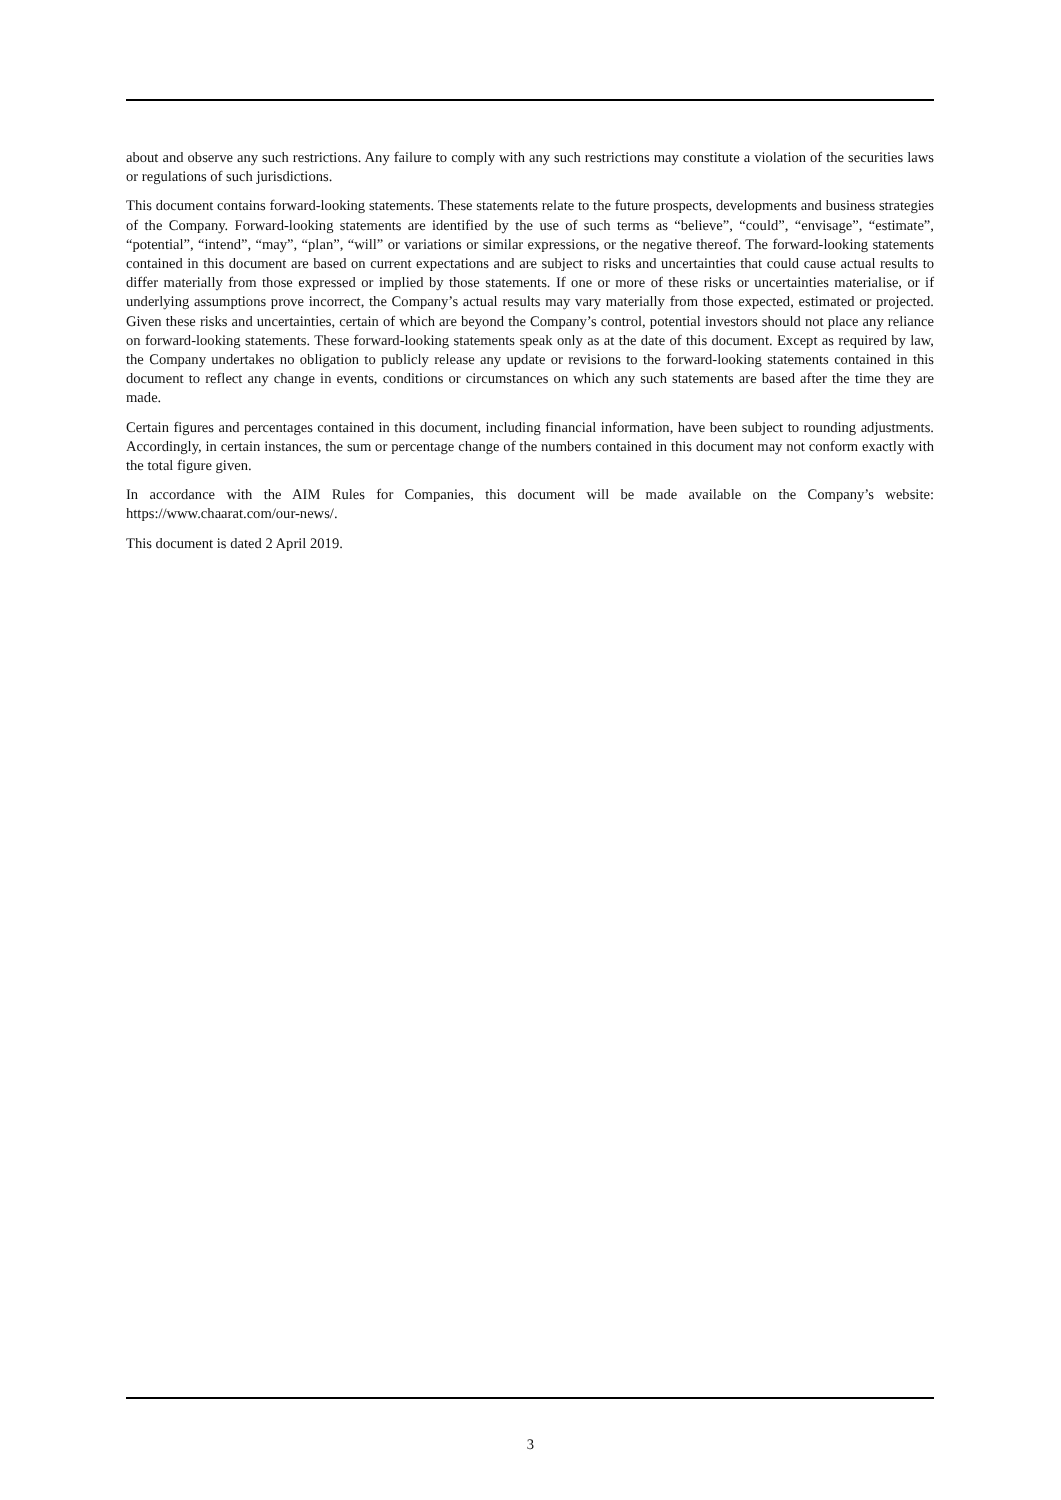about and observe any such restrictions. Any failure to comply with any such restrictions may constitute a violation of the securities laws or regulations of such jurisdictions.
This document contains forward-looking statements. These statements relate to the future prospects, developments and business strategies of the Company. Forward-looking statements are identified by the use of such terms as “believe”, “could”, “envisage”, “estimate”, “potential”, “intend”, “may”, “plan”, “will” or variations or similar expressions, or the negative thereof. The forward-looking statements contained in this document are based on current expectations and are subject to risks and uncertainties that could cause actual results to differ materially from those expressed or implied by those statements. If one or more of these risks or uncertainties materialise, or if underlying assumptions prove incorrect, the Company’s actual results may vary materially from those expected, estimated or projected. Given these risks and uncertainties, certain of which are beyond the Company’s control, potential investors should not place any reliance on forward-looking statements. These forward-looking statements speak only as at the date of this document. Except as required by law, the Company undertakes no obligation to publicly release any update or revisions to the forward-looking statements contained in this document to reflect any change in events, conditions or circumstances on which any such statements are based after the time they are made.
Certain figures and percentages contained in this document, including financial information, have been subject to rounding adjustments. Accordingly, in certain instances, the sum or percentage change of the numbers contained in this document may not conform exactly with the total figure given.
In accordance with the AIM Rules for Companies, this document will be made available on the Company’s website: https://www.chaarat.com/our-news/.
This document is dated 2 April 2019.
3